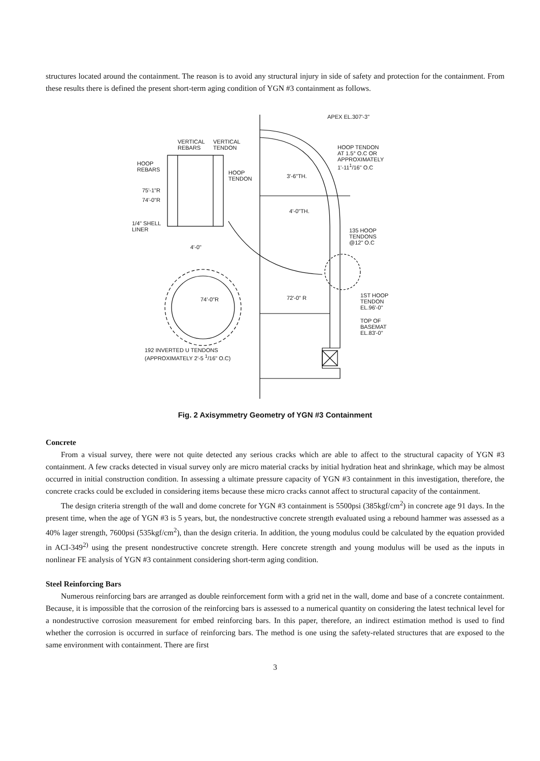structures located around the containment. The reason is to avoid any structural injury in side of safety and protection for the containment. From these results there is defined the present short-term aging condition of YGN #3 containment as follows.
APEX EL.307'-3"
VERTICAL
REBARS
VERTICAL
TENDON
HOOP TENDON
AT 1.5° O.C OR
APPROXIMATELY
1'-11<sup>1</sup>/16" O.C
HOOP
REBARS
HOOP
TENDON
3'-6"TH.
75'-1"R
74'-0"R
4'-0"TH.
1/4" SHELL
LINER
135 HOOP
TENDONS
@12" O.C
4'-0"
74'-0"R 72'-0" R
1ST HOOP
TENDON
EL.96'-0"
TOP OF
BASEMAT
EL.83'-0"
192 INVERTED U TENDONS
(APPROXIMATELY 2'-5 <sup>1</sup>/16" O.C)
Fig. 2 Axisymmetry Geometry of YGN #3 Containment
Concrete
From a visual survey, there were not quite detected any serious cracks which are able to affect to the structural capacity of YGN #3 containment. A few cracks detected in visual survey only are micro material cracks by initial hydration heat and shrinkage, which may be almost occurred in initial construction condition. In assessing a ultimate pressure capacity of YGN #3 containment in this investigation, therefore, the concrete cracks could be excluded in considering items because these micro cracks cannot affect to structural capacity of the containment.
The design criteria strength of the wall and dome concrete for YGN #3 containment is 5500psi (385kgf/cm<sup>2</sup>) in concrete age 91 days. In the present time, when the age of YGN #3 is 5 years, but, the nondestructive concrete strength evaluated using a rebound hammer was assessed as a 40% lager strength, 7600psi (535kgf/cm<sup>2</sup>), than the design criteria. In addition, the young modulus could be calculated by the equation provided in ACI-349<sup>2)</sup> using the present nondestructive concrete strength. Here concrete strength and young modulus will be used as the inputs in nonlinear FE analysis of YGN #3 containment considering short-term aging condition.
Steel Reinforcing Bars
Numerous reinforcing bars are arranged as double reinforcement form with a grid net in the wall, dome and base of a concrete containment. Because, it is impossible that the corrosion of the reinforcing bars is assessed to a numerical quantity on considering the latest technical level for a nondestructive corrosion measurement for embed reinforcing bars. In this paper, therefore, an indirect estimation method is used to find whether the corrosion is occurred in surface of reinforcing bars. The method is one using the safety-related structures that are exposed to the same environment with containment. There are first
3